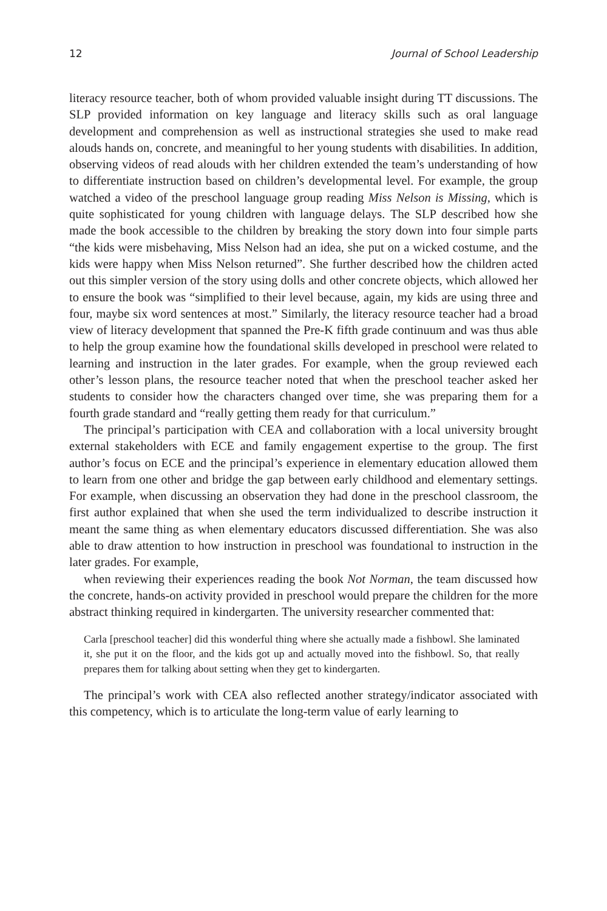12 Journal of School Leadership
literacy resource teacher, both of whom provided valuable insight during TT discussions. The SLP provided information on key language and literacy skills such as oral language development and comprehension as well as instructional strategies she used to make read alouds hands on, concrete, and meaningful to her young students with disabilities. In addition, observing videos of read alouds with her children extended the team’s understanding of how to differentiate instruction based on children’s developmental level. For example, the group watched a video of the preschool language group reading Miss Nelson is Missing, which is quite sophisticated for young children with language delays. The SLP described how she made the book accessible to the children by breaking the story down into four simple parts “the kids were misbehaving, Miss Nelson had an idea, she put on a wicked costume, and the kids were happy when Miss Nelson returned”. She further described how the children acted out this simpler version of the story using dolls and other concrete objects, which allowed her to ensure the book was “simplified to their level because, again, my kids are using three and four, maybe six word sentences at most.” Similarly, the literacy resource teacher had a broad view of literacy development that spanned the Pre-K fifth grade continuum and was thus able to help the group examine how the foundational skills developed in preschool were related to learning and instruction in the later grades. For example, when the group reviewed each other’s lesson plans, the resource teacher noted that when the preschool teacher asked her students to consider how the characters changed over time, she was preparing them for a fourth grade standard and “really getting them ready for that curriculum.”
The principal’s participation with CEA and collaboration with a local university brought external stakeholders with ECE and family engagement expertise to the group. The first author’s focus on ECE and the principal’s experience in elementary education allowed them to learn from one other and bridge the gap between early childhood and elementary settings. For example, when discussing an observation they had done in the preschool classroom, the first author explained that when she used the term individualized to describe instruction it meant the same thing as when elementary educators discussed differentiation. She was also able to draw attention to how instruction in preschool was foundational to instruction in the later grades. For example,
when reviewing their experiences reading the book Not Norman, the team discussed how the concrete, hands-on activity provided in preschool would prepare the children for the more abstract thinking required in kindergarten. The university researcher commented that:
Carla [preschool teacher] did this wonderful thing where she actually made a fishbowl. She laminated it, she put it on the floor, and the kids got up and actually moved into the fishbowl. So, that really prepares them for talking about setting when they get to kindergarten.
The principal’s work with CEA also reflected another strategy/indicator associated with this competency, which is to articulate the long-term value of early learning to